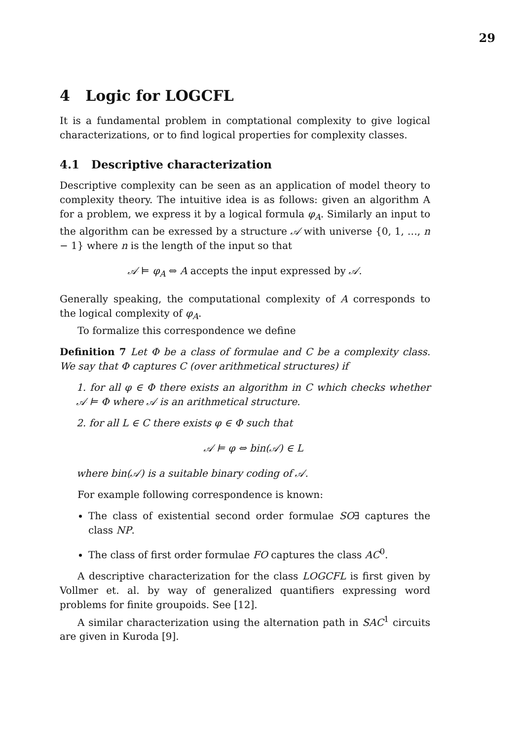29
4 Logic for LOGCFL
It is a fundamental problem in comptational complexity to give logical characterizations, or to find logical properties for complexity classes.
4.1 Descriptive characterization
Descriptive complexity can be seen as an application of model theory to complexity theory. The intuitive idea is as follows: given an algorithm A for a problem, we express it by a logical formula φ<sub>A</sub>. Similarly an input to the algorithm can be exressed by a structure 𝒜 with universe {0, 1, …, n − 1} where n is the length of the input so that
𝒜 ⊨ φ<sub>A</sub> ⇔ A accepts the input expressed by 𝒜.
Generally speaking, the computational complexity of A corresponds to the logical complexity of φ<sub>A</sub>.
To formalize this correspondence we define
Definition 7 Let Φ be a class of formulae and C be a complexity class. We say that Φ captures C (over arithmetical structures) if
1. for all φ ∈ Φ there exists an algorithm in C which checks whether 𝒜 ⊨ Φ where 𝒜 is an arithmetical structure.
2. for all L ∈ C there exists φ ∈ Φ such that
𝒜 ⊨ φ ⇔ bin(𝒜) ∈ L
where bin(𝒜) is a suitable binary coding of 𝒜.
For example following correspondence is known:
The class of existential second order formulae SO∃ captures the class NP.
The class of first order formulae FO captures the class AC<sup>0</sup>.
A descriptive characterization for the class LOGCFL is first given by Vollmer et. al. by way of generalized quantifiers expressing word problems for finite groupoids. See [12].
A similar characterization using the alternation path in SAC<sup>1</sup> circuits are given in Kuroda [9].